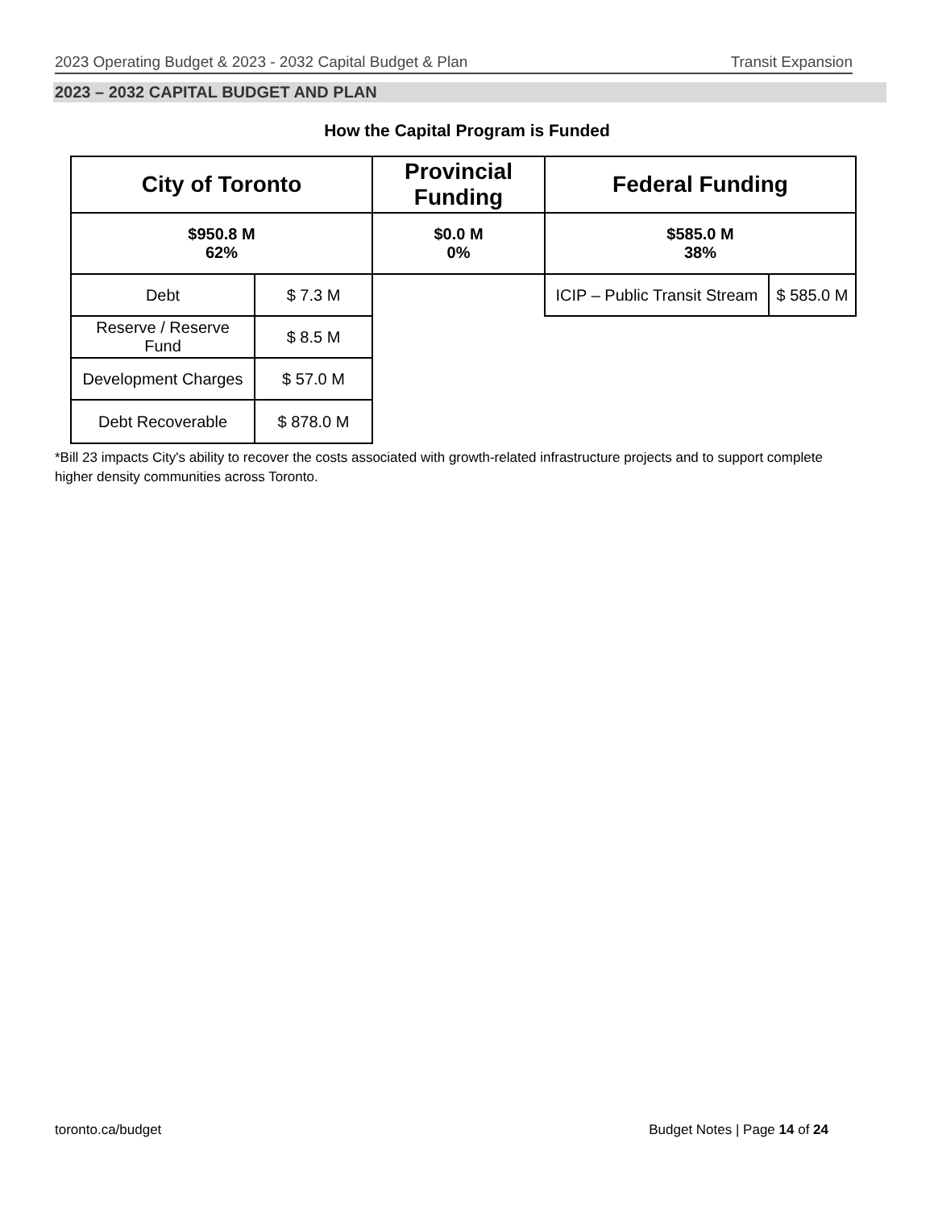2023 Operating Budget & 2023 - 2032 Capital Budget & Plan Transit Expansion
2023 – 2032 CAPITAL BUDGET AND PLAN
How the Capital Program is Funded
| City of Toronto | | Provincial Funding | Federal Funding | |
| --- | --- | --- | --- | --- |
| $950.8 M 62% | | $0.0 M 0% | $585.0 M 38% | |
| Debt | $ 7.3 M | | ICIP – Public Transit Stream | $ 585.0 M |
| Reserve / Reserve Fund | $ 8.5 M | | | |
| Development Charges | $ 57.0 M | | | |
| Debt Recoverable | $ 878.0 M | | | |
*Bill 23 impacts City's ability to recover the costs associated with growth-related infrastructure projects and to support complete higher density communities across Toronto.
toronto.ca/budget Budget Notes | Page 14 of 24